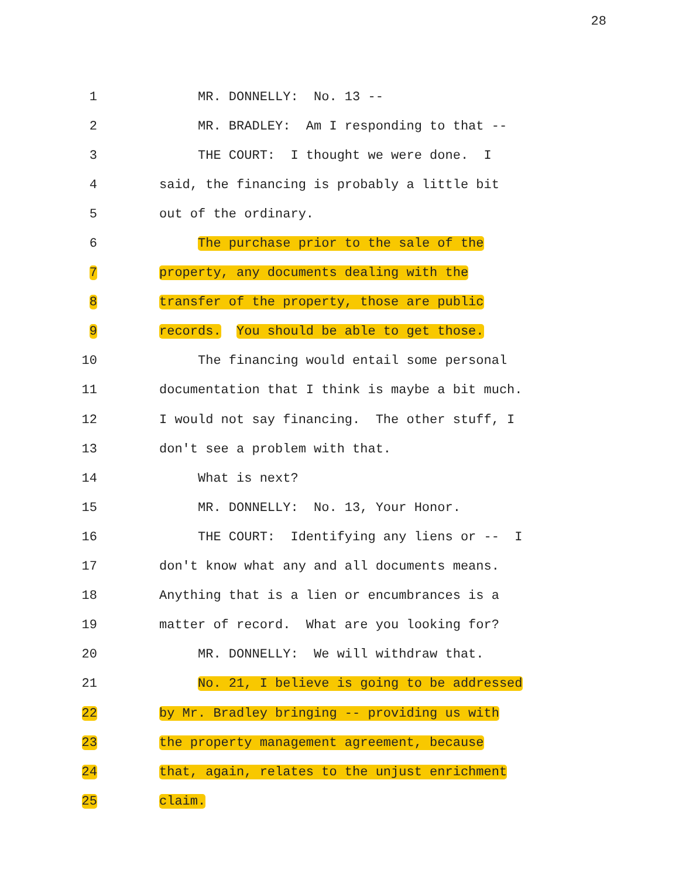28
1 MR. DONNELLY: No. 13 --
2 MR. BRADLEY: Am I responding to that --
3 THE COURT: I thought we were done. I
4 said, the financing is probably a little bit
5 out of the ordinary.
6 The purchase prior to the sale of the
7 property, any documents dealing with the
8 transfer of the property, those are public
9 records. You should be able to get those.
10 The financing would entail some personal
11 documentation that I think is maybe a bit much.
12 I would not say financing. The other stuff, I
13 don't see a problem with that.
14 What is next?
15 MR. DONNELLY: No. 13, Your Honor.
16 THE COURT: Identifying any liens or -- I
17 don't know what any and all documents means.
18 Anything that is a lien or encumbrances is a
19 matter of record. What are you looking for?
20 MR. DONNELLY: We will withdraw that.
21 No. 21, I believe is going to be addressed
22 by Mr. Bradley bringing -- providing us with
23 the property management agreement, because
24 that, again, relates to the unjust enrichment
25 claim.